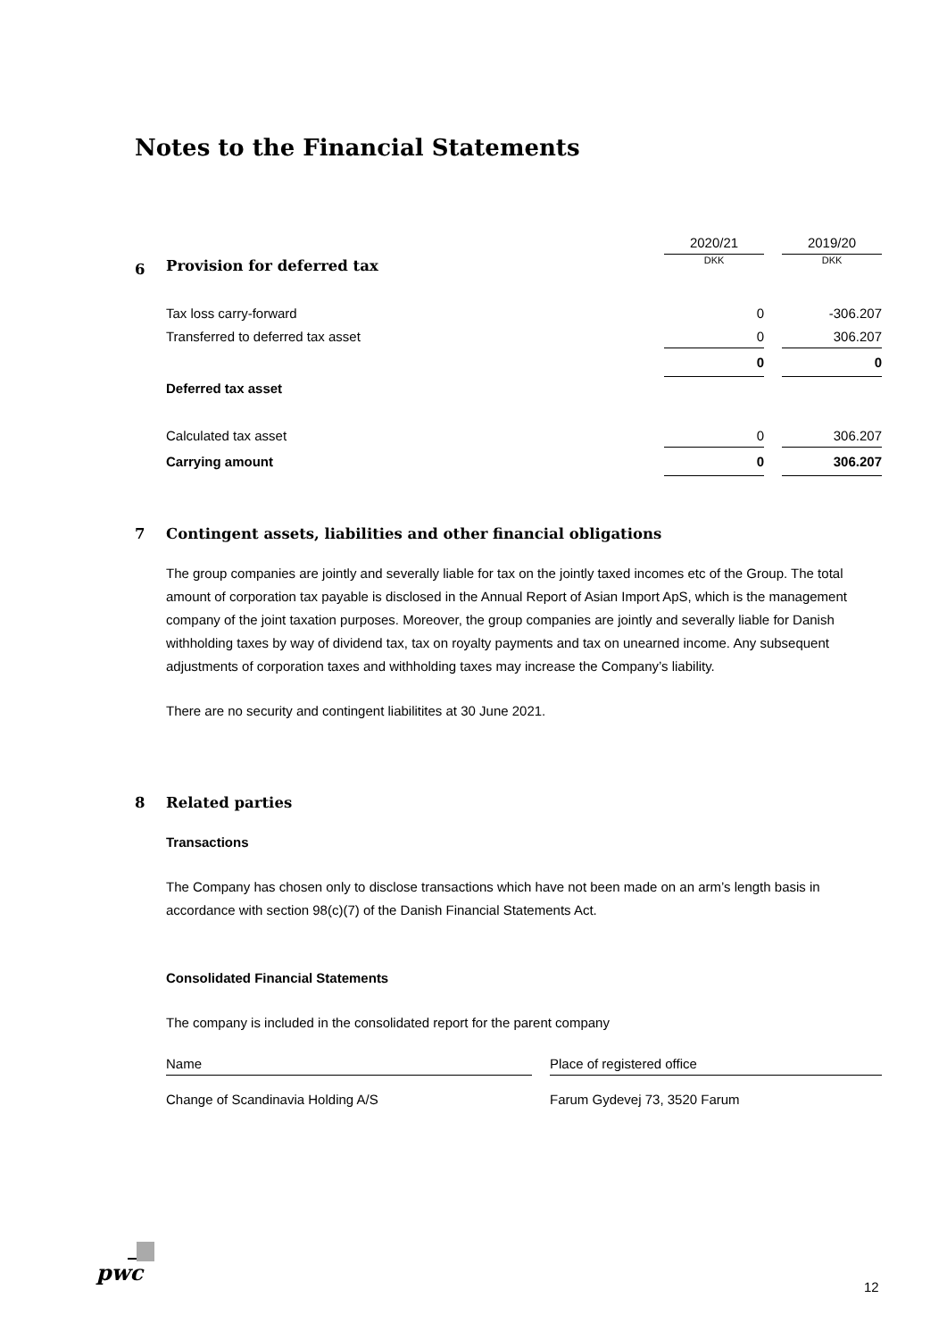Notes to the Financial Statements
| | | 2020/21 | | 2019/20 |
| 6 | Provision for deferred tax | DKK | | DKK |
| | Tax loss carry-forward | 0 | | -306.207 |
| | Transferred to deferred tax asset | 0 | | 306.207 |
| | | 0 | | 0 |
| | Deferred tax asset | | | |
| | Calculated tax asset | 0 | | 306.207 |
| | Carrying amount | 0 | | 306.207 |
7 Contingent assets, liabilities and other financial obligations
The group companies are jointly and severally liable for tax on the jointly taxed incomes etc of the Group. The total amount of corporation tax payable is disclosed in the Annual Report of Asian Import ApS, which is the management company of the joint taxation purposes. Moreover, the group companies are jointly and severally liable for Danish withholding taxes by way of dividend tax, tax on royalty payments and tax on unearned income. Any subsequent adjustments of corporation taxes and withholding taxes may increase the Company’s liability.
There are no security and contingent liabilitites at 30 June 2021.
8 Related parties
Transactions
The Company has chosen only to disclose transactions which have not been made on an arm’s length basis in accordance with section 98(c)(7) of the Danish Financial Statements Act.
Consolidated Financial Statements
The company is included in the consolidated report for the parent company
Name
Change of Scandinavia Holding A/S
Place of registered office
Farum Gydevej 73, 3520 Farum
pwc
12